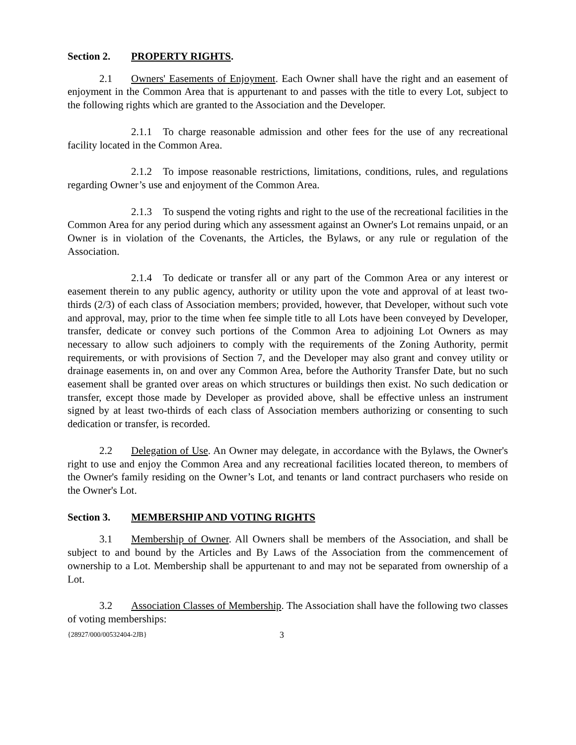Section 2. PROPERTY RIGHTS.
2.1 Owners' Easements of Enjoyment. Each Owner shall have the right and an easement of enjoyment in the Common Area that is appurtenant to and passes with the title to every Lot, subject to the following rights which are granted to the Association and the Developer.
2.1.1 To charge reasonable admission and other fees for the use of any recreational facility located in the Common Area.
2.1.2 To impose reasonable restrictions, limitations, conditions, rules, and regulations regarding Owner’s use and enjoyment of the Common Area.
2.1.3 To suspend the voting rights and right to the use of the recreational facilities in the Common Area for any period during which any assessment against an Owner's Lot remains unpaid, or an Owner is in violation of the Covenants, the Articles, the Bylaws, or any rule or regulation of the Association.
2.1.4 To dedicate or transfer all or any part of the Common Area or any interest or easement therein to any public agency, authority or utility upon the vote and approval of at least two-thirds (2/3) of each class of Association members; provided, however, that Developer, without such vote and approval, may, prior to the time when fee simple title to all Lots have been conveyed by Developer, transfer, dedicate or convey such portions of the Common Area to adjoining Lot Owners as may necessary to allow such adjoiners to comply with the requirements of the Zoning Authority, permit requirements, or with provisions of Section 7, and the Developer may also grant and convey utility or drainage easements in, on and over any Common Area, before the Authority Transfer Date, but no such easement shall be granted over areas on which structures or buildings then exist. No such dedication or transfer, except those made by Developer as provided above, shall be effective unless an instrument signed by at least two-thirds of each class of Association members authorizing or consenting to such dedication or transfer, is recorded.
2.2 Delegation of Use. An Owner may delegate, in accordance with the Bylaws, the Owner's right to use and enjoy the Common Area and any recreational facilities located thereon, to members of the Owner's family residing on the Owner’s Lot, and tenants or land contract purchasers who reside on the Owner's Lot.
Section 3. MEMBERSHIP AND VOTING RIGHTS
3.1 Membership of Owner. All Owners shall be members of the Association, and shall be subject to and bound by the Articles and By Laws of the Association from the commencement of ownership to a Lot. Membership shall be appurtenant to and may not be separated from ownership of a Lot.
3.2 Association Classes of Membership. The Association shall have the following two classes of voting memberships:
{28927/000/00532404-2JB} 3